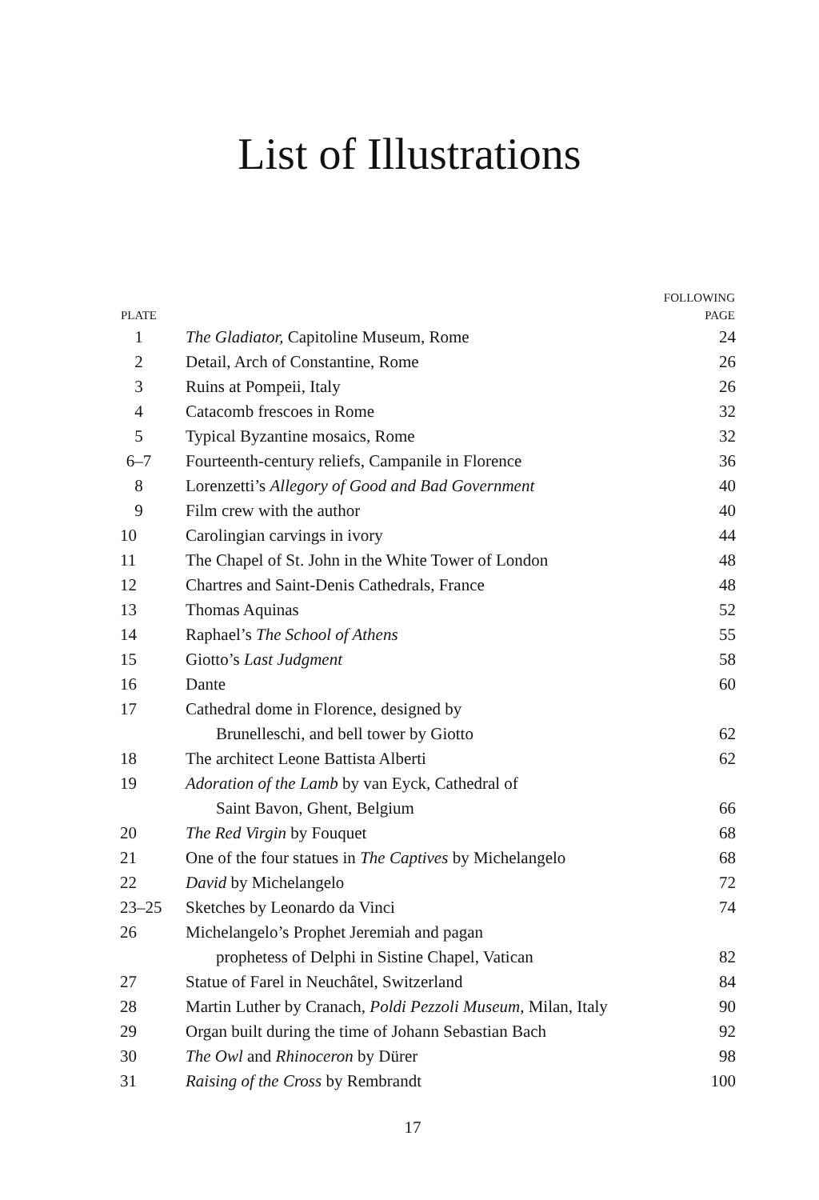List of Illustrations
| PLATE | | FOLLOWING PAGE |
| --- | --- | --- |
| 1 | The Gladiator, Capitoline Museum, Rome | 24 |
| 2 | Detail, Arch of Constantine, Rome | 26 |
| 3 | Ruins at Pompeii, Italy | 26 |
| 4 | Catacomb frescoes in Rome | 32 |
| 5 | Typical Byzantine mosaics, Rome | 32 |
| 6–7 | Fourteenth-century reliefs, Campanile in Florence | 36 |
| 8 | Lorenzetti’s Allegory of Good and Bad Government | 40 |
| 9 | Film crew with the author | 40 |
| 10 | Carolingian carvings in ivory | 44 |
| 11 | The Chapel of St. John in the White Tower of London | 48 |
| 12 | Chartres and Saint-Denis Cathedrals, France | 48 |
| 13 | Thomas Aquinas | 52 |
| 14 | Raphael’s The School of Athens | 55 |
| 15 | Giotto’s Last Judgment | 58 |
| 16 | Dante | 60 |
| 17 | Cathedral dome in Florence, designed by Brunelleschi, and bell tower by Giotto | 62 |
| 18 | The architect Leone Battista Alberti | 62 |
| 19 | Adoration of the Lamb by van Eyck, Cathedral of Saint Bavon, Ghent, Belgium | 66 |
| 20 | The Red Virgin by Fouquet | 68 |
| 21 | One of the four statues in The Captives by Michelangelo | 68 |
| 22 | David by Michelangelo | 72 |
| 23–25 | Sketches by Leonardo da Vinci | 74 |
| 26 | Michelangelo’s Prophet Jeremiah and pagan prophetess of Delphi in Sistine Chapel, Vatican | 82 |
| 27 | Statue of Farel in Neuchâtel, Switzerland | 84 |
| 28 | Martin Luther by Cranach, Poldi Pezzoli Museum, Milan, Italy | 90 |
| 29 | Organ built during the time of Johann Sebastian Bach | 92 |
| 30 | The Owl and Rhinoceron by Dürer | 98 |
| 31 | Raising of the Cross by Rembrandt | 100 |
17